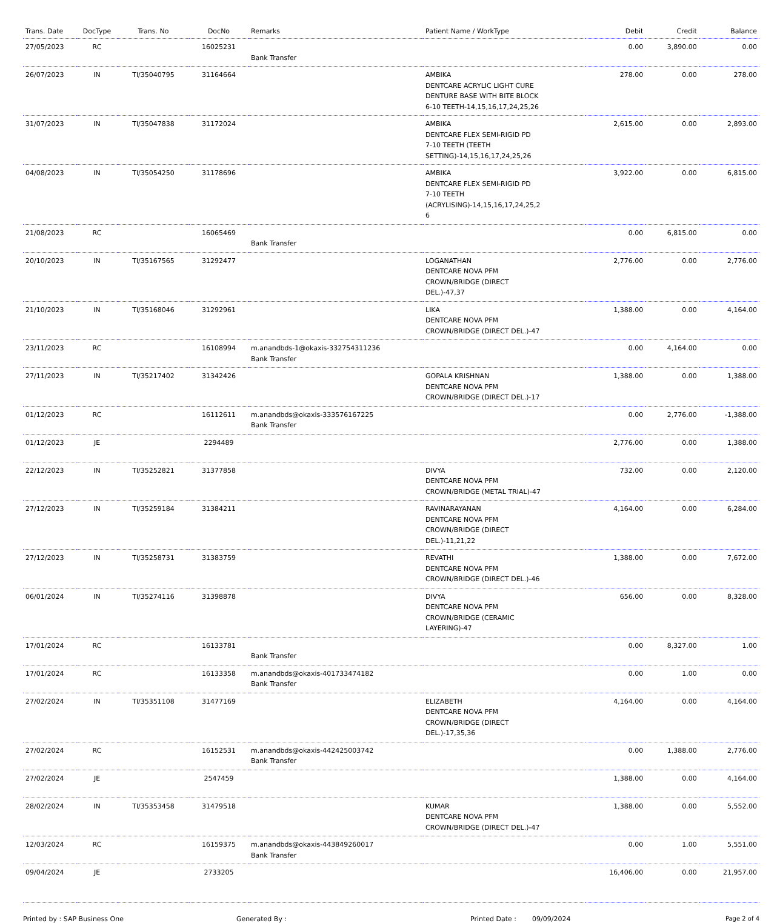| Trans. Date | DocType | Trans. No | DocNo | Remarks | Patient Name / WorkType | Debit | Credit | Balance |
| --- | --- | --- | --- | --- | --- | --- | --- | --- |
| 27/05/2023 | RC | | 16025231 | Bank Transfer | | 0.00 | 3,890.00 | 0.00 |
| 26/07/2023 | IN | TI/35040795 | 31164664 | | AMBIKA DENTCARE ACRYLIC LIGHT CURE DENTURE BASE WITH BITE BLOCK 6-10 TEETH-14,15,16,17,24,25,26 | 278.00 | 0.00 | 278.00 |
| 31/07/2023 | IN | TI/35047838 | 31172024 | | AMBIKA DENTCARE FLEX SEMI-RIGID PD 7-10 TEETH (TEETH SETTING)-14,15,16,17,24,25,26 | 2,615.00 | 0.00 | 2,893.00 |
| 04/08/2023 | IN | TI/35054250 | 31178696 | | AMBIKA DENTCARE FLEX SEMI-RIGID PD 7-10 TEETH (ACRYLISING)-14,15,16,17,24,25,2 6 | 3,922.00 | 0.00 | 6,815.00 |
| 21/08/2023 | RC | | 16065469 | Bank Transfer | | 0.00 | 6,815.00 | 0.00 |
| 20/10/2023 | IN | TI/35167565 | 31292477 | | LOGANATHAN DENTCARE NOVA PFM CROWN/BRIDGE (DIRECT DEL.)-47,37 | 2,776.00 | 0.00 | 2,776.00 |
| 21/10/2023 | IN | TI/35168046 | 31292961 | | LIKA DENTCARE NOVA PFM CROWN/BRIDGE (DIRECT DEL.)-47 | 1,388.00 | 0.00 | 4,164.00 |
| 23/11/2023 | RC | | 16108994 | m.anandbds-1@okaxis-332754311236 Bank Transfer | | 0.00 | 4,164.00 | 0.00 |
| 27/11/2023 | IN | TI/35217402 | 31342426 | | GOPALA KRISHNAN DENTCARE NOVA PFM CROWN/BRIDGE (DIRECT DEL.)-17 | 1,388.00 | 0.00 | 1,388.00 |
| 01/12/2023 | RC | | 16112611 | m.anandbds@okaxis-333576167225 Bank Transfer | | 0.00 | 2,776.00 | -1,388.00 |
| 01/12/2023 | JE | | 2294489 | | | 2,776.00 | 0.00 | 1,388.00 |
| 22/12/2023 | IN | TI/35252821 | 31377858 | | DIVYA DENTCARE NOVA PFM CROWN/BRIDGE (METAL TRIAL)-47 | 732.00 | 0.00 | 2,120.00 |
| 27/12/2023 | IN | TI/35259184 | 31384211 | | RAVINARAYANAN DENTCARE NOVA PFM CROWN/BRIDGE (DIRECT DEL.)-11,21,22 | 4,164.00 | 0.00 | 6,284.00 |
| 27/12/2023 | IN | TI/35258731 | 31383759 | | REVATHI DENTCARE NOVA PFM CROWN/BRIDGE (DIRECT DEL.)-46 | 1,388.00 | 0.00 | 7,672.00 |
| 06/01/2024 | IN | TI/35274116 | 31398878 | | DIVYA DENTCARE NOVA PFM CROWN/BRIDGE (CERAMIC LAYERING)-47 | 656.00 | 0.00 | 8,328.00 |
| 17/01/2024 | RC | | 16133781 | Bank Transfer | | 0.00 | 8,327.00 | 1.00 |
| 17/01/2024 | RC | | 16133358 | m.anandbds@okaxis-401733474182 Bank Transfer | | 0.00 | 1.00 | 0.00 |
| 27/02/2024 | IN | TI/35351108 | 31477169 | | ELIZABETH DENTCARE NOVA PFM CROWN/BRIDGE (DIRECT DEL.)-17,35,36 | 4,164.00 | 0.00 | 4,164.00 |
| 27/02/2024 | RC | | 16152531 | m.anandbds@okaxis-442425003742 Bank Transfer | | 0.00 | 1,388.00 | 2,776.00 |
| 27/02/2024 | JE | | 2547459 | | | 1,388.00 | 0.00 | 4,164.00 |
| 28/02/2024 | IN | TI/35353458 | 31479518 | | KUMAR DENTCARE NOVA PFM CROWN/BRIDGE (DIRECT DEL.)-47 | 1,388.00 | 0.00 | 5,552.00 |
| 12/03/2024 | RC | | 16159375 | m.anandbds@okaxis-443849260017 Bank Transfer | | 0.00 | 1.00 | 5,551.00 |
| 09/04/2024 | JE | | 2733205 | | | 16,406.00 | 0.00 | 21,957.00 |
Printed by : SAP Business One Generated By : Printed Date : 09/09/2024 Page 2 of 4